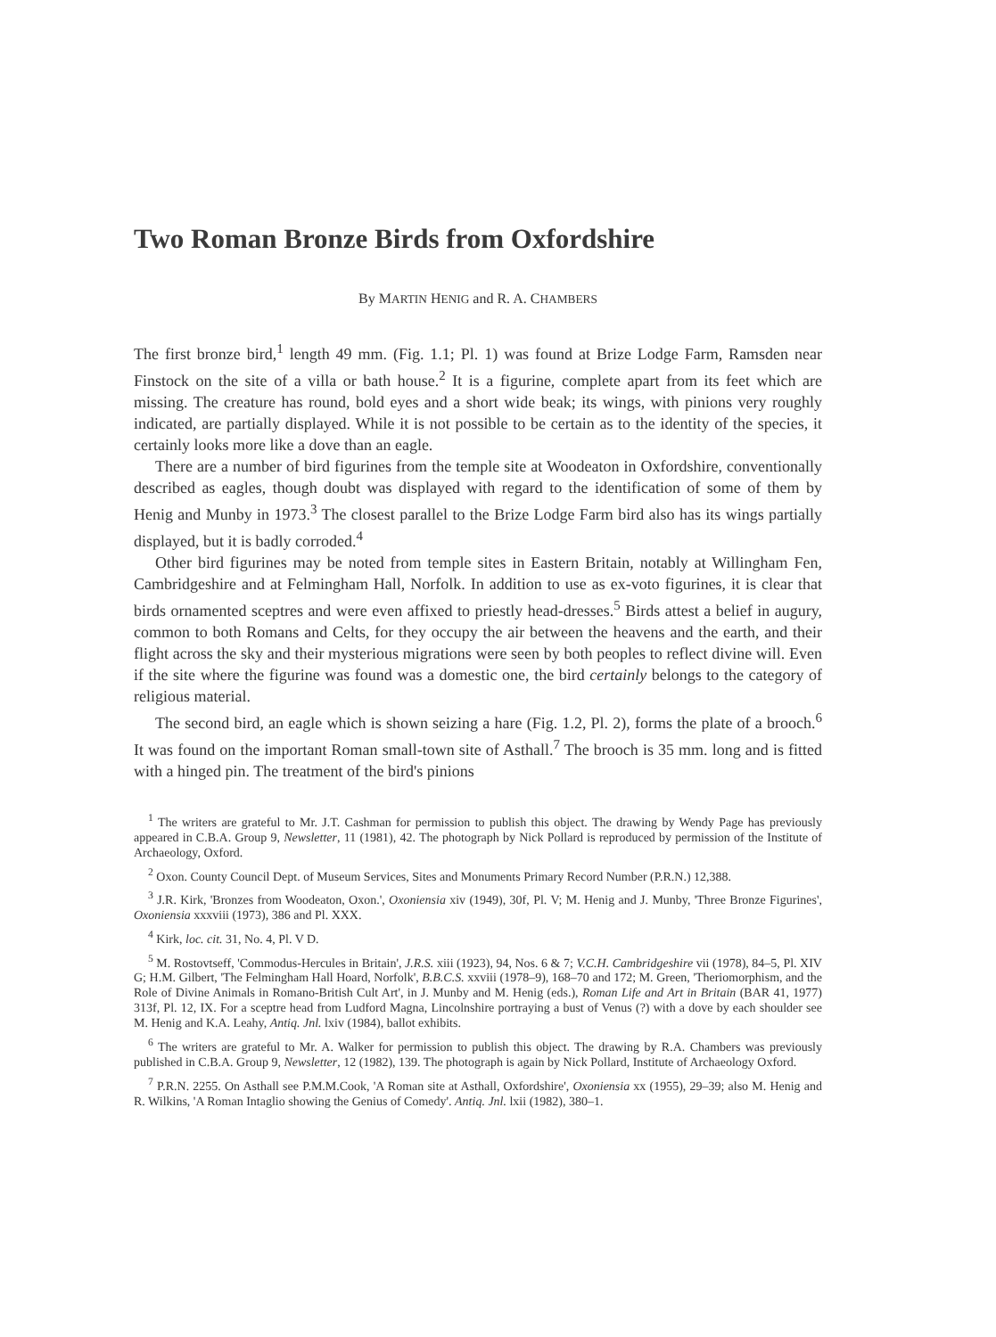Two Roman Bronze Birds from Oxfordshire
By MARTIN HENIG and R. A. CHAMBERS
The first bronze bird,<sup>1</sup> length 49 mm. (Fig. 1.1; Pl. 1) was found at Brize Lodge Farm, Ramsden near Finstock on the site of a villa or bath house.<sup>2</sup> It is a figurine, complete apart from its feet which are missing. The creature has round, bold eyes and a short wide beak; its wings, with pinions very roughly indicated, are partially displayed. While it is not possible to be certain as to the identity of the species, it certainly looks more like a dove than an eagle.
There are a number of bird figurines from the temple site at Woodeaton in Oxfordshire, conventionally described as eagles, though doubt was displayed with regard to the identification of some of them by Henig and Munby in 1973.<sup>3</sup> The closest parallel to the Brize Lodge Farm bird also has its wings partially displayed, but it is badly corroded.<sup>4</sup>
Other bird figurines may be noted from temple sites in Eastern Britain, notably at Willingham Fen, Cambridgeshire and at Felmingham Hall, Norfolk. In addition to use as ex-voto figurines, it is clear that birds ornamented sceptres and were even affixed to priestly head-dresses.<sup>5</sup> Birds attest a belief in augury, common to both Romans and Celts, for they occupy the air between the heavens and the earth, and their flight across the sky and their mysterious migrations were seen by both peoples to reflect divine will. Even if the site where the figurine was found was a domestic one, the bird certainly belongs to the category of religious material.
The second bird, an eagle which is shown seizing a hare (Fig. 1.2, Pl. 2), forms the plate of a brooch.<sup>6</sup> It was found on the important Roman small-town site of Asthall.<sup>7</sup> The brooch is 35 mm. long and is fitted with a hinged pin. The treatment of the bird's pinions
<sup>1</sup> The writers are grateful to Mr. J.T. Cashman for permission to publish this object. The drawing by Wendy Page has previously appeared in C.B.A. Group 9, Newsletter, 11 (1981), 42. The photograph by Nick Pollard is reproduced by permission of the Institute of Archaeology, Oxford.
<sup>2</sup> Oxon. County Council Dept. of Museum Services, Sites and Monuments Primary Record Number (P.R.N.) 12,388.
<sup>3</sup> J.R. Kirk, 'Bronzes from Woodeaton, Oxon.', Oxoniensia xiv (1949), 30f, Pl. V; M. Henig and J. Munby, 'Three Bronze Figurines', Oxoniensia xxxviii (1973), 386 and Pl. XXX.
<sup>4</sup> Kirk, loc. cit. 31, No. 4, Pl. V D.
<sup>5</sup> M. Rostovtseff, 'Commodus-Hercules in Britain', J.R.S. xiii (1923), 94, Nos. 6 & 7; V.C.H. Cambridgeshire vii (1978), 84–5, Pl. XIV G; H.M. Gilbert, 'The Felmingham Hall Hoard, Norfolk', B.B.C.S. xxviii (1978–9), 168–70 and 172; M. Green, 'Theriomorphism, and the Role of Divine Animals in Romano-British Cult Art', in J. Munby and M. Henig (eds.), Roman Life and Art in Britain (BAR 41, 1977) 313f, Pl. 12, IX. For a sceptre head from Ludford Magna, Lincolnshire portraying a bust of Venus (?) with a dove by each shoulder see M. Henig and K.A. Leahy, Antiq. Jnl. lxiv (1984), ballot exhibits.
<sup>6</sup> The writers are grateful to Mr. A. Walker for permission to publish this object. The drawing by R.A. Chambers was previously published in C.B.A. Group 9, Newsletter, 12 (1982), 139. The photograph is again by Nick Pollard, Institute of Archaeology Oxford.
<sup>7</sup> P.R.N. 2255. On Asthall see P.M.M.Cook, 'A Roman site at Asthall, Oxfordshire', Oxoniensia xx (1955), 29–39; also M. Henig and R. Wilkins, 'A Roman Intaglio showing the Genius of Comedy'. Antiq. Jnl. lxii (1982), 380–1.